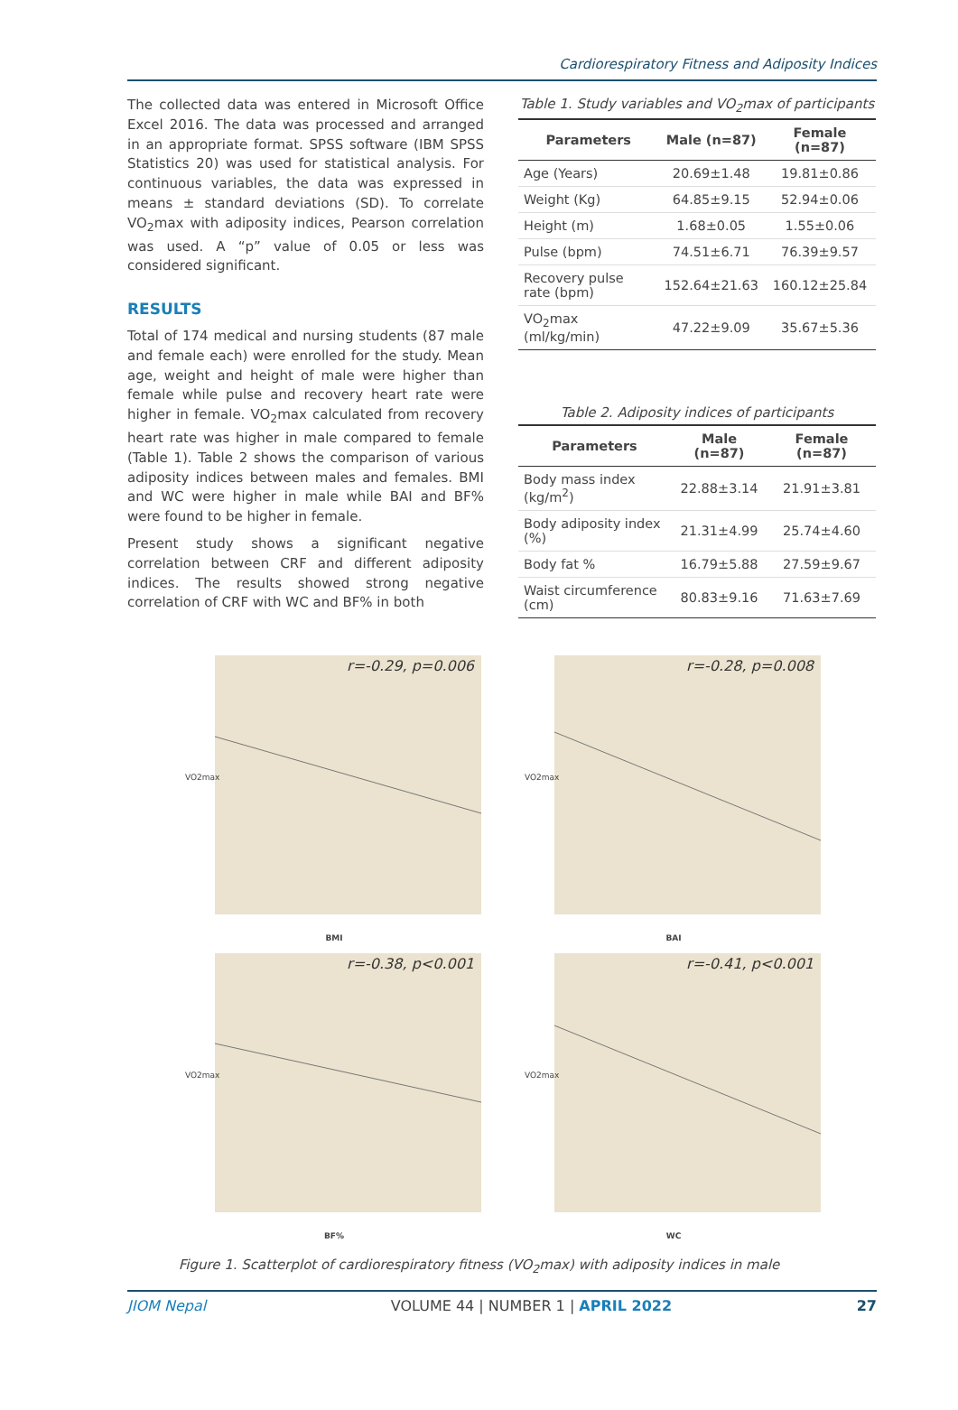Cardiorespiratory Fitness and Adiposity Indices
The collected data was entered in Microsoft Office Excel 2016. The data was processed and arranged in an appropriate format. SPSS software (IBM SPSS Statistics 20) was used for statistical analysis. For continuous variables, the data was expressed in means ± standard deviations (SD). To correlate VO<sub>2</sub>max with adiposity indices, Pearson correlation was used. A “p” value of 0.05 or less was considered significant.
RESULTS
Total of 174 medical and nursing students (87 male and female each) were enrolled for the study. Mean age, weight and height of male were higher than female while pulse and recovery heart rate were higher in female. VO<sub>2</sub>max calculated from recovery heart rate was higher in male compared to female (Table 1). Table 2 shows the comparison of various adiposity indices between males and females. BMI and WC were higher in male while BAI and BF% were found to be higher in female.
Present study shows a significant negative correlation between CRF and different adiposity indices. The results showed strong negative correlation of CRF with WC and BF% in both
Table 1. Study variables and VO<sub>2</sub>max of participants
| Parameters | Male (n=87) | Female (n=87) |
| --- | --- | --- |
| Age (Years) | 20.69±1.48 | 19.81±0.86 |
| Weight (Kg) | 64.85±9.15 | 52.94±0.06 |
| Height (m) | 1.68±0.05 | 1.55±0.06 |
| Pulse (bpm) | 74.51±6.71 | 76.39±9.57 |
| Recovery pulse rate (bpm) | 152.64±21.63 | 160.12±25.84 |
| VO<sub>2</sub>max (ml/kg/min) | 47.22±9.09 | 35.67±5.36 |
Table 2. Adiposity indices of participants
| Parameters | Male (n=87) | Female (n=87) |
| --- | --- | --- |
| Body mass index (kg/m<sup>2</sup>) | 22.88±3.14 | 21.91±3.81 |
| Body adiposity index (%) | 21.31±4.99 | 25.74±4.60 |
| Body fat % | 16.79±5.88 | 27.59±9.67 |
| Waist circumference (cm) | 80.83±9.16 | 71.63±7.69 |
r=-0.29, p=0.006
VO2max
BMI
r=-0.28, p=0.008
VO2max
BAI
r=-0.38, p<0.001
VO2max
BF%
r=-0.41, p<0.001
VO2max
WC
Figure 1. Scatterplot of cardiorespiratory fitness (VO<sub>2</sub>max) with adiposity indices in male
JIOM Nepal VOLUME 44 | NUMBER 1 | APRIL 2022 27